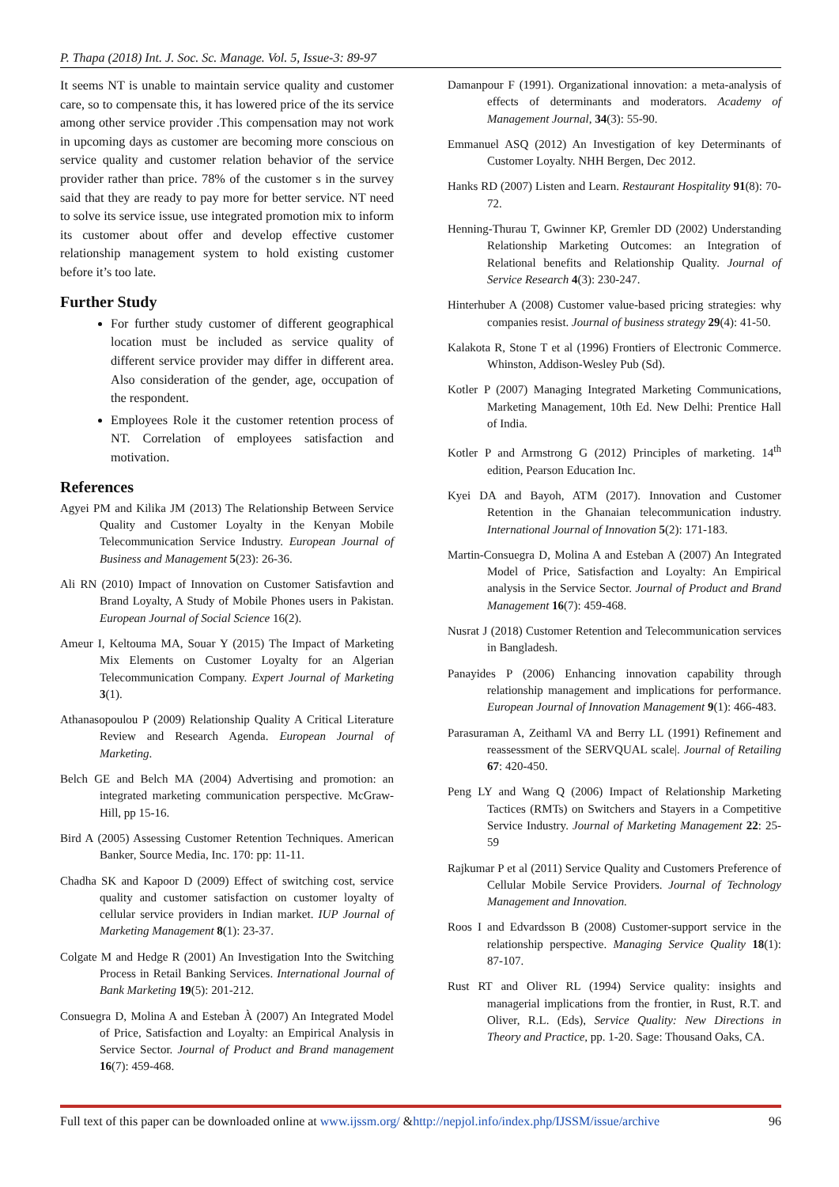P. Thapa (2018) Int. J. Soc. Sc. Manage. Vol. 5, Issue-3: 89-97
It seems NT is unable to maintain service quality and customer care, so to compensate this, it has lowered price of the its service among other service provider .This compensation may not work in upcoming days as customer are becoming more conscious on service quality and customer relation behavior of the service provider rather than price. 78% of the customer s in the survey said that they are ready to pay more for better service. NT need to solve its service issue, use integrated promotion mix to inform its customer about offer and develop effective customer relationship management system to hold existing customer before it’s too late.
Further Study
For further study customer of different geographical location must be included as service quality of different service provider may differ in different area. Also consideration of the gender, age, occupation of the respondent.
Employees Role it the customer retention process of NT. Correlation of employees satisfaction and motivation.
References
Agyei PM and Kilika JM (2013) The Relationship Between Service Quality and Customer Loyalty in the Kenyan Mobile Telecommunication Service Industry. European Journal of Business and Management 5(23): 26-36.
Ali RN (2010) Impact of Innovation on Customer Satisfavtion and Brand Loyalty, A Study of Mobile Phones users in Pakistan. European Journal of Social Science 16(2).
Ameur I, Keltouma MA, Souar Y (2015) The Impact of Marketing Mix Elements on Customer Loyalty for an Algerian Telecommunication Company. Expert Journal of Marketing 3(1).
Athanasopoulou P (2009) Relationship Quality A Critical Literature Review and Research Agenda. European Journal of Marketing.
Belch GE and Belch MA (2004) Advertising and promotion: an integrated marketing communication perspective. McGraw-Hill, pp 15-16.
Bird A (2005) Assessing Customer Retention Techniques. American Banker, Source Media, Inc. 170: pp: 11-11.
Chadha SK and Kapoor D (2009) Effect of switching cost, service quality and customer satisfaction on customer loyalty of cellular service providers in Indian market. IUP Journal of Marketing Management 8(1): 23-37.
Colgate M and Hedge R (2001) An Investigation Into the Switching Process in Retail Banking Services. International Journal of Bank Marketing 19(5): 201-212.
Consuegra D, Molina A and Esteban À (2007) An Integrated Model of Price, Satisfaction and Loyalty: an Empirical Analysis in Service Sector. Journal of Product and Brand management 16(7): 459-468.
Damanpour F (1991). Organizational innovation: a meta-analysis of effects of determinants and moderators. Academy of Management Journal, 34(3): 55-90.
Emmanuel ASQ (2012) An Investigation of key Determinants of Customer Loyalty. NHH Bergen, Dec 2012.
Hanks RD (2007) Listen and Learn. Restaurant Hospitality 91(8): 70-72.
Henning-Thurau T, Gwinner KP, Gremler DD (2002) Understanding Relationship Marketing Outcomes: an Integration of Relational benefits and Relationship Quality. Journal of Service Research 4(3): 230-247.
Hinterhuber A (2008) Customer value-based pricing strategies: why companies resist. Journal of business strategy 29(4): 41-50.
Kalakota R, Stone T et al (1996) Frontiers of Electronic Commerce. Whinston, Addison-Wesley Pub (Sd).
Kotler P (2007) Managing Integrated Marketing Communications, Marketing Management, 10th Ed. New Delhi: Prentice Hall of India.
Kotler P and Armstrong G (2012) Principles of marketing. 14<sup>th</sup> edition, Pearson Education Inc.
Kyei DA and Bayoh, ATM (2017). Innovation and Customer Retention in the Ghanaian telecommunication industry. International Journal of Innovation 5(2): 171-183.
Martin-Consuegra D, Molina A and Esteban A (2007) An Integrated Model of Price, Satisfaction and Loyalty: An Empirical analysis in the Service Sector. Journal of Product and Brand Management 16(7): 459-468.
Nusrat J (2018) Customer Retention and Telecommunication services in Bangladesh.
Panayides P (2006) Enhancing innovation capability through relationship management and implications for performance. European Journal of Innovation Management 9(1): 466-483.
Parasuraman A, Zeithaml VA and Berry LL (1991) Refinement and reassessment of the SERVQUAL scale|. Journal of Retailing 67: 420-450.
Peng LY and Wang Q (2006) Impact of Relationship Marketing Tactices (RMTs) on Switchers and Stayers in a Competitive Service Industry. Journal of Marketing Management 22: 25-59
Rajkumar P et al (2011) Service Quality and Customers Preference of Cellular Mobile Service Providers. Journal of Technology Management and Innovation.
Roos I and Edvardsson B (2008) Customer-support service in the relationship perspective. Managing Service Quality 18(1): 87-107.
Rust RT and Oliver RL (1994) Service quality: insights and managerial implications from the frontier, in Rust, R.T. and Oliver, R.L. (Eds), Service Quality: New Directions in Theory and Practice, pp. 1-20. Sage: Thousand Oaks, CA.
Full text of this paper can be downloaded online at www.ijssm.org/ &http://nepjol.info/index.php/IJSSM/issue/archive 96